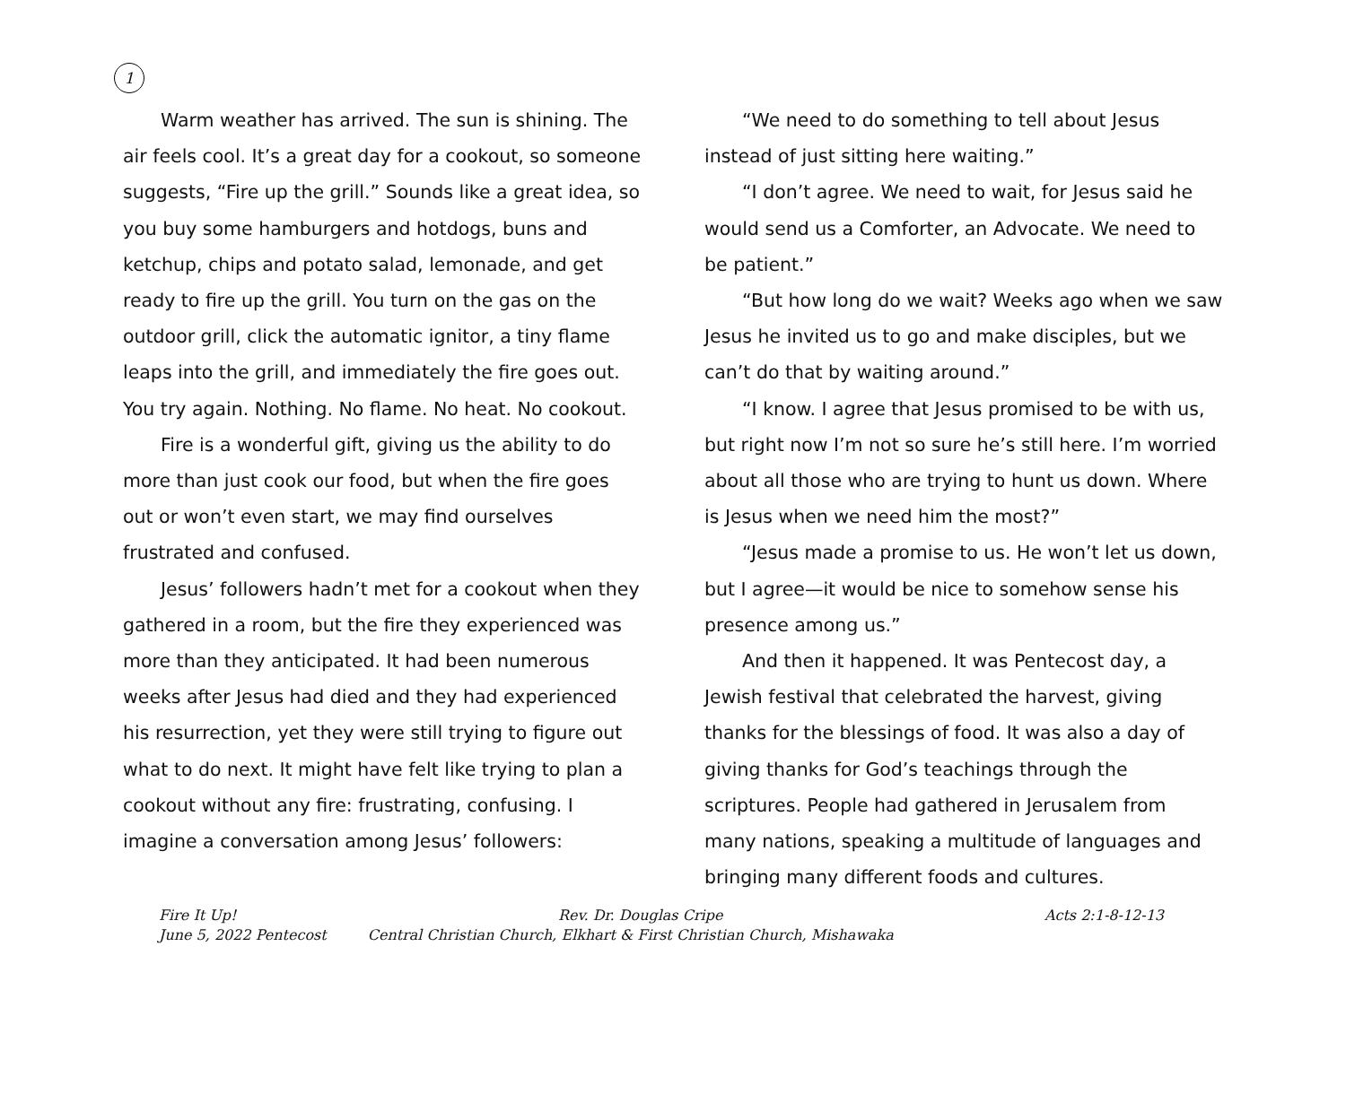1
Warm weather has arrived. The sun is shining. The air feels cool. It’s a great day for a cookout, so someone suggests, “Fire up the grill.” Sounds like a great idea, so you buy some hamburgers and hotdogs, buns and ketchup, chips and potato salad, lemonade, and get ready to fire up the grill. You turn on the gas on the outdoor grill, click the automatic ignitor, a tiny flame leaps into the grill, and immediately the fire goes out. You try again. Nothing. No flame. No heat. No cookout.
Fire is a wonderful gift, giving us the ability to do more than just cook our food, but when the fire goes out or won’t even start, we may find ourselves frustrated and confused.
Jesus’ followers hadn’t met for a cookout when they gathered in a room, but the fire they experienced was more than they anticipated. It had been numerous weeks after Jesus had died and they had experienced his resurrection, yet they were still trying to figure out what to do next. It might have felt like trying to plan a cookout without any fire: frustrating, confusing. I imagine a conversation among Jesus’ followers:
“We need to do something to tell about Jesus instead of just sitting here waiting.”
“I don’t agree. We need to wait, for Jesus said he would send us a Comforter, an Advocate. We need to be patient.”
“But how long do we wait? Weeks ago when we saw Jesus he invited us to go and make disciples, but we can’t do that by waiting around.”
“I know. I agree that Jesus promised to be with us, but right now I’m not so sure he’s still here. I’m worried about all those who are trying to hunt us down. Where is Jesus when we need him the most?”
“Jesus made a promise to us. He won’t let us down, but I agree—it would be nice to somehow sense his presence among us.”
And then it happened. It was Pentecost day, a Jewish festival that celebrated the harvest, giving thanks for the blessings of food. It was also a day of giving thanks for God’s teachings through the scriptures. People had gathered in Jerusalem from many nations, speaking a multitude of languages and bringing many different foods and cultures.
Fire It Up! Rev. Dr. Douglas Cripe Acts 2:1-8-12-13
June 5, 2022 Pentecost Central Christian Church, Elkhart & First Christian Church, Mishawaka